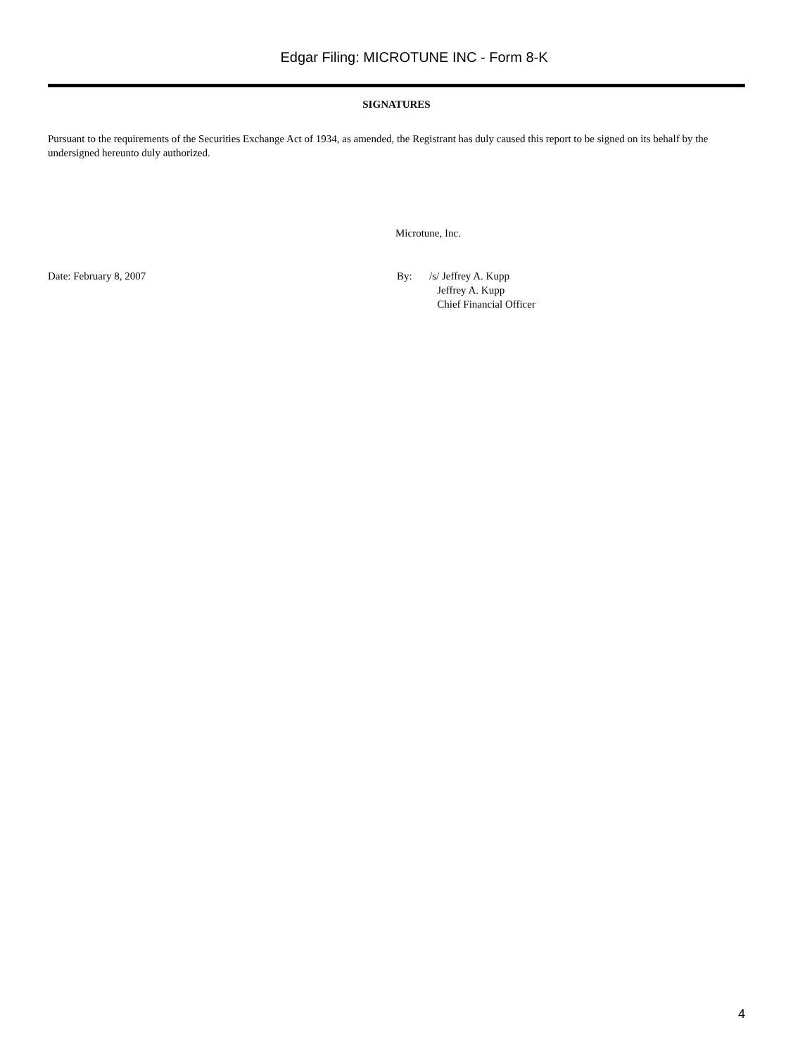Edgar Filing: MICROTUNE INC - Form 8-K
SIGNATURES
Pursuant to the requirements of the Securities Exchange Act of 1934, as amended, the Registrant has duly caused this report to be signed on its behalf by the undersigned hereunto duly authorized.
Microtune, Inc.
Date: February 8, 2007 By: /s/ Jeffrey A. Kupp
Jeffrey A. Kupp
Chief Financial Officer
4